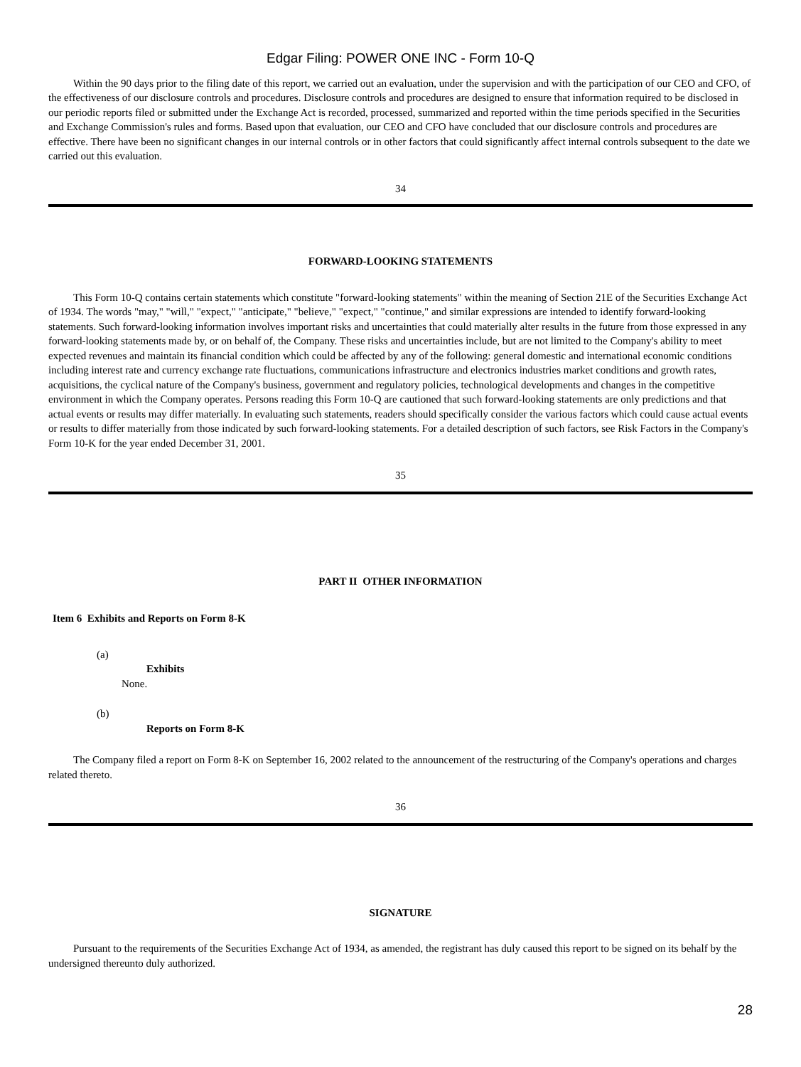Edgar Filing: POWER ONE INC - Form 10-Q
Within the 90 days prior to the filing date of this report, we carried out an evaluation, under the supervision and with the participation of our CEO and CFO, of the effectiveness of our disclosure controls and procedures. Disclosure controls and procedures are designed to ensure that information required to be disclosed in our periodic reports filed or submitted under the Exchange Act is recorded, processed, summarized and reported within the time periods specified in the Securities and Exchange Commission's rules and forms. Based upon that evaluation, our CEO and CFO have concluded that our disclosure controls and procedures are effective. There have been no significant changes in our internal controls or in other factors that could significantly affect internal controls subsequent to the date we carried out this evaluation.
34
FORWARD-LOOKING STATEMENTS
This Form 10-Q contains certain statements which constitute "forward-looking statements" within the meaning of Section 21E of the Securities Exchange Act of 1934. The words "may," "will," "expect," "anticipate," "believe," "expect," "continue," and similar expressions are intended to identify forward-looking statements. Such forward-looking information involves important risks and uncertainties that could materially alter results in the future from those expressed in any forward-looking statements made by, or on behalf of, the Company. These risks and uncertainties include, but are not limited to the Company's ability to meet expected revenues and maintain its financial condition which could be affected by any of the following: general domestic and international economic conditions including interest rate and currency exchange rate fluctuations, communications infrastructure and electronics industries market conditions and growth rates, acquisitions, the cyclical nature of the Company's business, government and regulatory policies, technological developments and changes in the competitive environment in which the Company operates. Persons reading this Form 10-Q are cautioned that such forward-looking statements are only predictions and that actual events or results may differ materially. In evaluating such statements, readers should specifically consider the various factors which could cause actual events or results to differ materially from those indicated by such forward-looking statements. For a detailed description of such factors, see Risk Factors in the Company's Form 10-K for the year ended December 31, 2001.
35
PART II OTHER INFORMATION
Item 6 Exhibits and Reports on Form 8-K
(a)
Exhibits
None.
(b)
Reports on Form 8-K
The Company filed a report on Form 8-K on September 16, 2002 related to the announcement of the restructuring of the Company's operations and charges related thereto.
36
SIGNATURE
Pursuant to the requirements of the Securities Exchange Act of 1934, as amended, the registrant has duly caused this report to be signed on its behalf by the undersigned thereunto duly authorized.
28